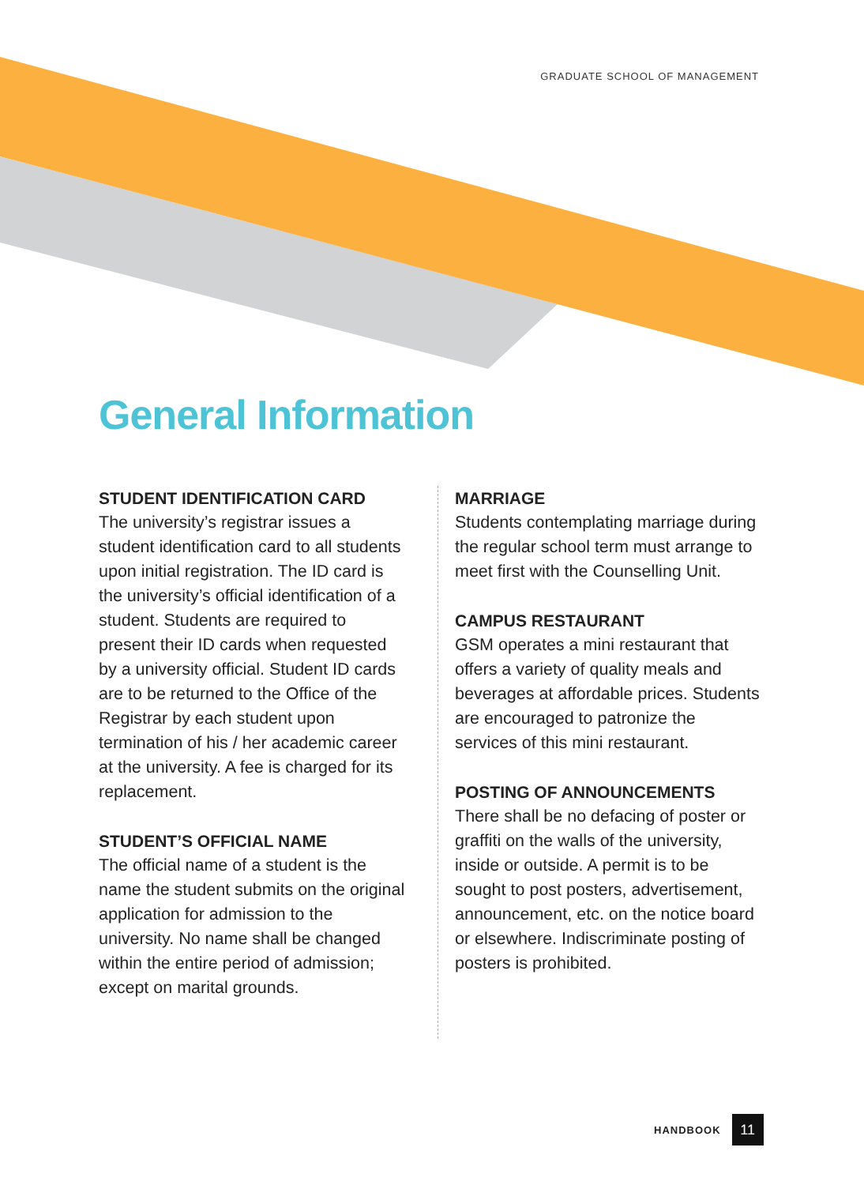GRADUATE SCHOOL OF MANAGEMENT
General Information
STUDENT IDENTIFICATION CARD
The university’s registrar issues a student identification card to all students upon initial registration. The ID card is the university’s official identification of a student. Students are required to present their ID cards when requested by a university official. Student ID cards are to be returned to the Office of the Registrar by each student upon termination of his / her academic career at the university. A fee is charged for its replacement.
STUDENT’S OFFICIAL NAME
The official name of a student is the name the student submits on the original application for admission to the university. No name shall be changed within the entire period of admission; except on marital grounds.
MARRIAGE
Students contemplating marriage during the regular school term must arrange to meet first with the Counselling Unit.
CAMPUS RESTAURANT
GSM operates a mini restaurant that offers a variety of quality meals and beverages at affordable prices. Students are encouraged to patronize the services of this mini restaurant.
POSTING OF ANNOUNCEMENTS
There shall be no defacing of poster or graffiti on the walls of the university, inside or outside. A permit is to be sought to post posters, advertisement, announcement, etc. on the notice board or elsewhere. Indiscriminate posting of posters is prohibited.
HANDBOOK 11